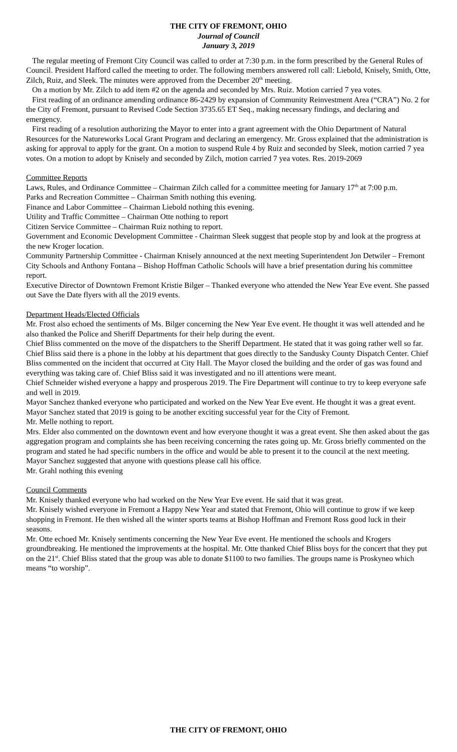THE CITY OF FREMONT, OHIO
Journal of Council
January 3, 2019
The regular meeting of Fremont City Council was called to order at 7:30 p.m. in the form prescribed by the General Rules of Council. President Hafford called the meeting to order. The following members answered roll call: Liebold, Knisely, Smith, Otte, Zilch, Ruiz, and Sleek. The minutes were approved from the December 20<sup>th</sup> meeting.
On a motion by Mr. Zilch to add item #2 on the agenda and seconded by Mrs. Ruiz. Motion carried 7 yea votes.
First reading of an ordinance amending ordinance 86-2429 by expansion of Community Reinvestment Area (“CRA”) No. 2 for the City of Fremont, pursuant to Revised Code Section 3735.65 ET Seq., making necessary findings, and declaring and emergency.
First reading of a resolution authorizing the Mayor to enter into a grant agreement with the Ohio Department of Natural Resources for the Natureworks Local Grant Program and declaring an emergency. Mr. Gross explained that the administration is asking for approval to apply for the grant. On a motion to suspend Rule 4 by Ruiz and seconded by Sleek, motion carried 7 yea votes. On a motion to adopt by Knisely and seconded by Zilch, motion carried 7 yea votes. Res. 2019-2069
Committee Reports
Laws, Rules, and Ordinance Committee – Chairman Zilch called for a committee meeting for January 17<sup>th</sup> at 7:00 p.m.
Parks and Recreation Committee – Chairman Smith nothing this evening.
Finance and Labor Committee – Chairman Liebold nothing this evening.
Utility and Traffic Committee – Chairman Otte nothing to report
Citizen Service Committee – Chairman Ruiz nothing to report.
Government and Economic Development Committee - Chairman Sleek suggest that people stop by and look at the progress at the new Kroger location.
Community Partnership Committee - Chairman Knisely announced at the next meeting Superintendent Jon Detwiler – Fremont City Schools and Anthony Fontana – Bishop Hoffman Catholic Schools will have a brief presentation during his committee report.
Executive Director of Downtown Fremont Kristie Bilger – Thanked everyone who attended the New Year Eve event. She passed out Save the Date flyers with all the 2019 events.
Department Heads/Elected Officials
Mr. Frost also echoed the sentiments of Ms. Bilger concerning the New Year Eve event. He thought it was well attended and he also thanked the Police and Sheriff Departments for their help during the event.
Chief Bliss commented on the move of the dispatchers to the Sheriff Department. He stated that it was going rather well so far. Chief Bliss said there is a phone in the lobby at his department that goes directly to the Sandusky County Dispatch Center. Chief Bliss commented on the incident that occurred at City Hall. The Mayor closed the building and the order of gas was found and everything was taking care of. Chief Bliss said it was investigated and no ill attentions were meant.
Chief Schneider wished everyone a happy and prosperous 2019. The Fire Department will continue to try to keep everyone safe and well in 2019.
Mayor Sanchez thanked everyone who participated and worked on the New Year Eve event. He thought it was a great event. Mayor Sanchez stated that 2019 is going to be another exciting successful year for the City of Fremont.
Mr. Melle nothing to report.
Mrs. Elder also commented on the downtown event and how everyone thought it was a great event. She then asked about the gas aggregation program and complaints she has been receiving concerning the rates going up. Mr. Gross briefly commented on the program and stated he had specific numbers in the office and would be able to present it to the council at the next meeting. Mayor Sanchez suggested that anyone with questions please call his office.
Mr. Grahl nothing this evening
Council Comments
Mr. Knisely thanked everyone who had worked on the New Year Eve event. He said that it was great.
Mr. Knisely wished everyone in Fremont a Happy New Year and stated that Fremont, Ohio will continue to grow if we keep shopping in Fremont. He then wished all the winter sports teams at Bishop Hoffman and Fremont Ross good luck in their seasons.
Mr. Otte echoed Mr. Knisely sentiments concerning the New Year Eve event. He mentioned the schools and Krogers groundbreaking. He mentioned the improvements at the hospital. Mr. Otte thanked Chief Bliss boys for the concert that they put on the 21<sup>st</sup>. Chief Bliss stated that the group was able to donate $1100 to two families. The groups name is Proskyneo which means “to worship”.
THE CITY OF FREMONT, OHIO